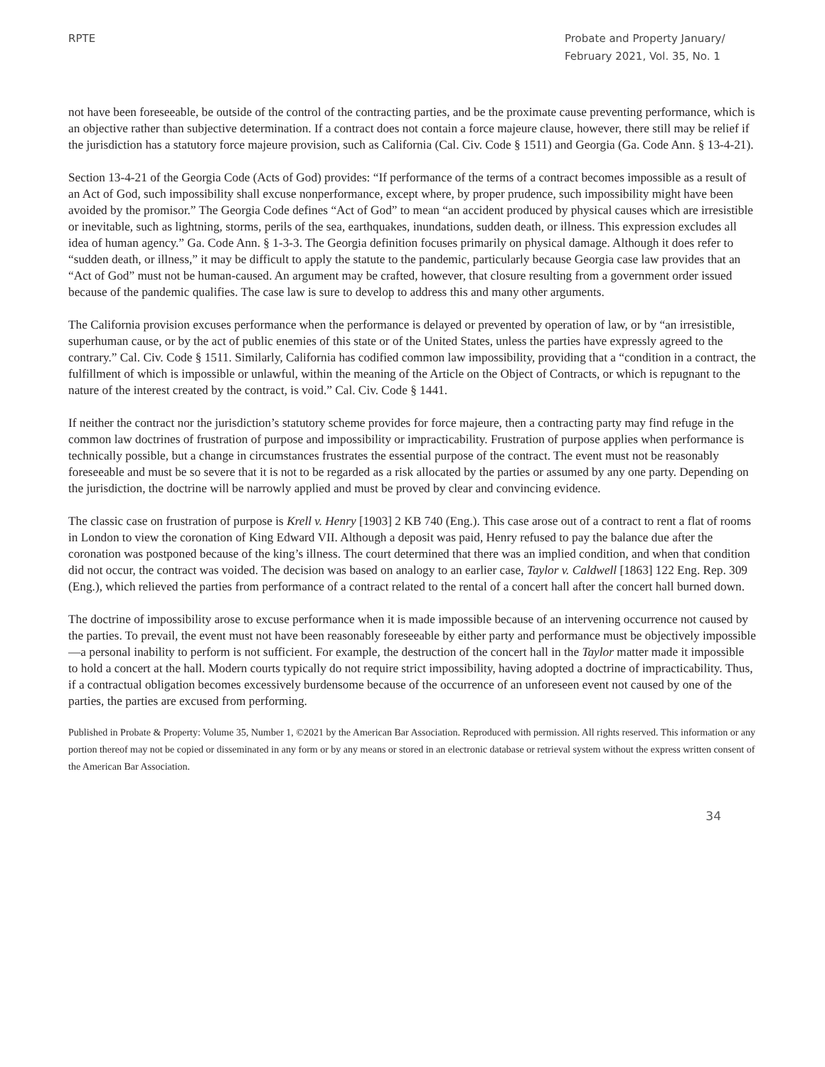RPTE Probate and Property January/ February 2021, Vol. 35, No. 1
not have been foreseeable, be outside of the control of the contracting parties, and be the proximate cause preventing performance, which is an objective rather than subjective determination. If a contract does not contain a force majeure clause, however, there still may be relief if the jurisdiction has a statutory force majeure provision, such as California (Cal. Civ. Code § 1511) and Georgia (Ga. Code Ann. § 13-4-21).
Section 13-4-21 of the Georgia Code (Acts of God) provides: “If performance of the terms of a contract becomes impossible as a result of an Act of God, such impossibility shall excuse nonperformance, except where, by proper prudence, such impossibility might have been avoided by the promisor.” The Georgia Code defines “Act of God” to mean “an accident produced by physical causes which are irresistible or inevitable, such as lightning, storms, perils of the sea, earthquakes, inundations, sudden death, or illness. This expression excludes all idea of human agency.” Ga. Code Ann. § 1-3-3. The Georgia definition focuses primarily on physical damage. Although it does refer to “sudden death, or illness,” it may be difficult to apply the statute to the pandemic, particularly because Georgia case law provides that an “Act of God” must not be human-caused. An argument may be crafted, however, that closure resulting from a government order issued because of the pandemic qualifies. The case law is sure to develop to address this and many other arguments.
The California provision excuses performance when the performance is delayed or prevented by operation of law, or by “an irresistible, superhuman cause, or by the act of public enemies of this state or of the United States, unless the parties have expressly agreed to the contrary.” Cal. Civ. Code § 1511. Similarly, California has codified common law impossibility, providing that a “condition in a contract, the fulfillment of which is impossible or unlawful, within the meaning of the Article on the Object of Contracts, or which is repugnant to the nature of the interest created by the contract, is void.” Cal. Civ. Code § 1441.
If neither the contract nor the jurisdiction’s statutory scheme provides for force majeure, then a contracting party may find refuge in the common law doctrines of frustration of purpose and impossibility or impracticability. Frustration of purpose applies when performance is technically possible, but a change in circumstances frustrates the essential purpose of the contract. The event must not be reasonably foreseeable and must be so severe that it is not to be regarded as a risk allocated by the parties or assumed by any one party. Depending on the jurisdiction, the doctrine will be narrowly applied and must be proved by clear and convincing evidence.
The classic case on frustration of purpose is Krell v. Henry [1903] 2 KB 740 (Eng.). This case arose out of a contract to rent a flat of rooms in London to view the coronation of King Edward VII. Although a deposit was paid, Henry refused to pay the balance due after the coronation was postponed because of the king’s illness. The court determined that there was an implied condition, and when that condition did not occur, the contract was voided. The decision was based on analogy to an earlier case, Taylor v. Caldwell [1863] 122 Eng. Rep. 309 (Eng.), which relieved the parties from performance of a contract related to the rental of a concert hall after the concert hall burned down.
The doctrine of impossibility arose to excuse performance when it is made impossible because of an intervening occurrence not caused by the parties. To prevail, the event must not have been reasonably foreseeable by either party and performance must be objectively impossible—a personal inability to perform is not sufficient. For example, the destruction of the concert hall in the Taylor matter made it impossible to hold a concert at the hall. Modern courts typically do not require strict impossibility, having adopted a doctrine of impracticability. Thus, if a contractual obligation becomes excessively burdensome because of the occurrence of an unforeseen event not caused by one of the parties, the parties are excused from performing.
Published in Probate & Property: Volume 35, Number 1, ©2021 by the American Bar Association. Reproduced with permission. All rights reserved. This information or any portion thereof may not be copied or disseminated in any form or by any means or stored in an electronic database or retrieval system without the express written consent of the American Bar Association.
34